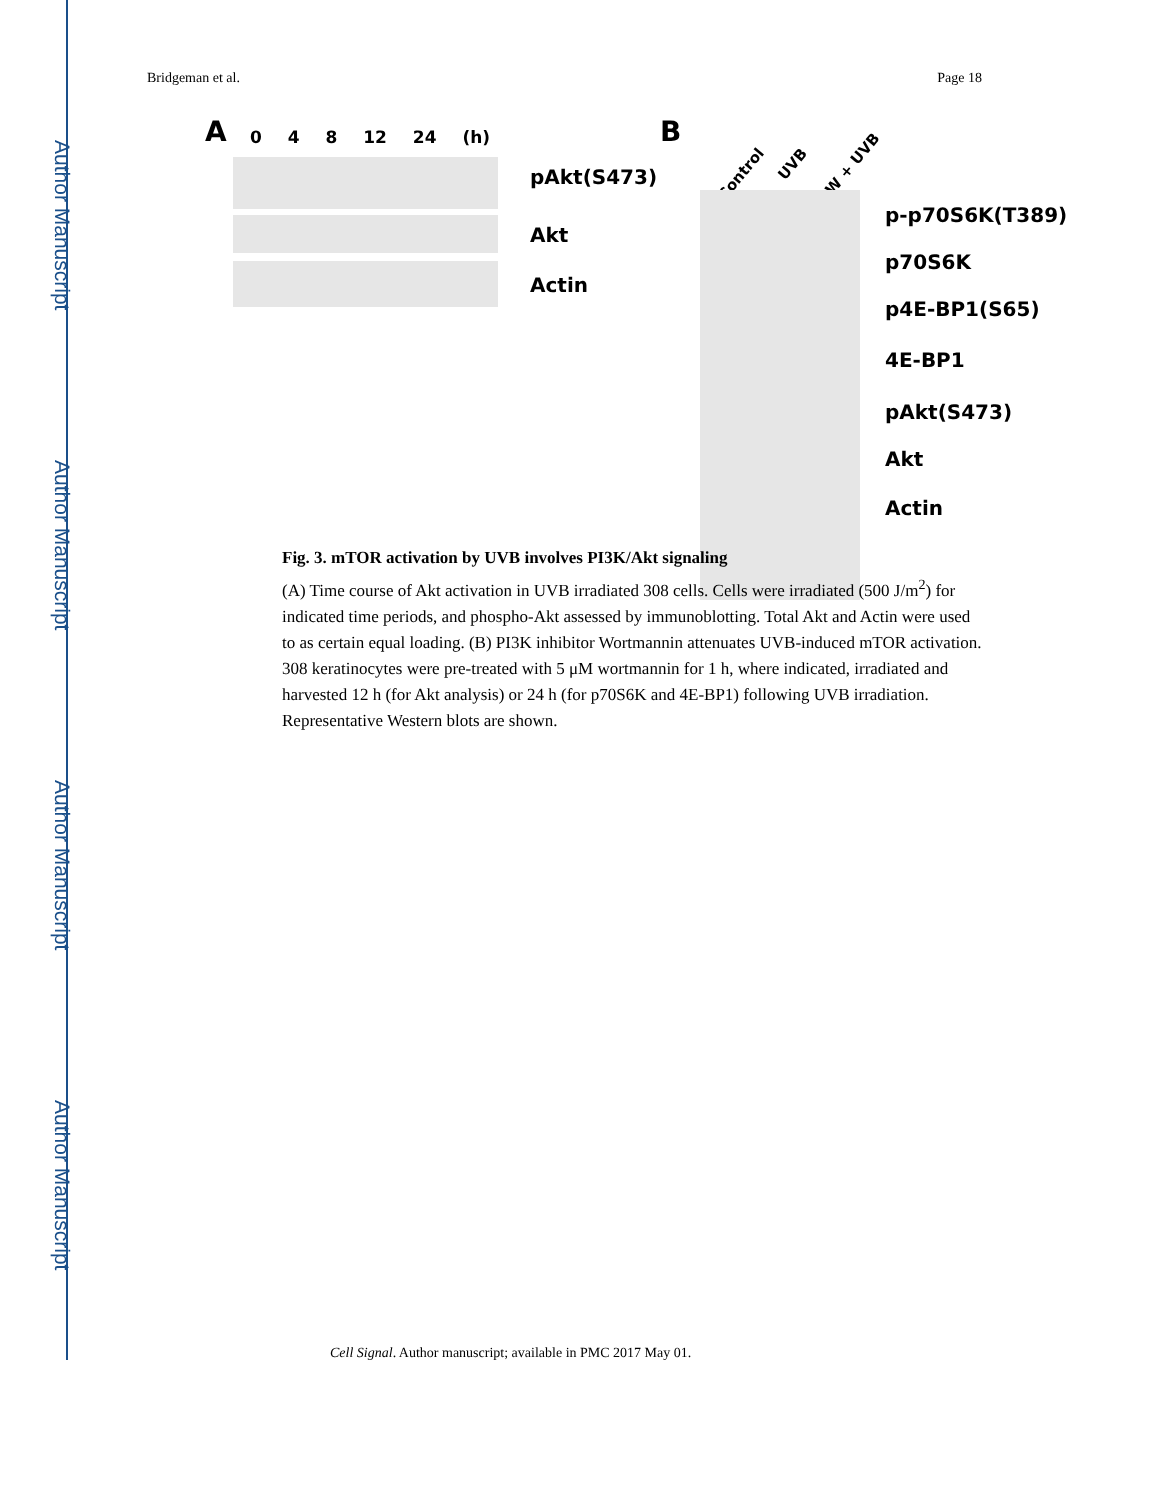Author Manuscript
Author Manuscript
Author Manuscript
Author Manuscript
Bridgeman et al. Page 18
A 0 4 8 12 24 (h)
pAkt(S473)
Akt
Actin
B
Control
UVB W + UVB
p-p70S6K(T389)
p70S6K
p4E-BP1(S65)
4E-BP1
pAkt(S473)
Akt
Actin
Fig. 3. mTOR activation by UVB involves PI3K/Akt signaling
(A) Time course of Akt activation in UVB irradiated 308 cells. Cells were irradiated (500 J/m<sup>2</sup>) for indicated time periods, and phospho-Akt assessed by immunoblotting. Total Akt and Actin were used to as certain equal loading. (B) PI3K inhibitor Wortmannin attenuates UVB-induced mTOR activation. 308 keratinocytes were pre-treated with 5 μM wortmannin for 1 h, where indicated, irradiated and harvested 12 h (for Akt analysis) or 24 h (for p70S6K and 4E-BP1) following UVB irradiation. Representative Western blots are shown.
Cell Signal. Author manuscript; available in PMC 2017 May 01.